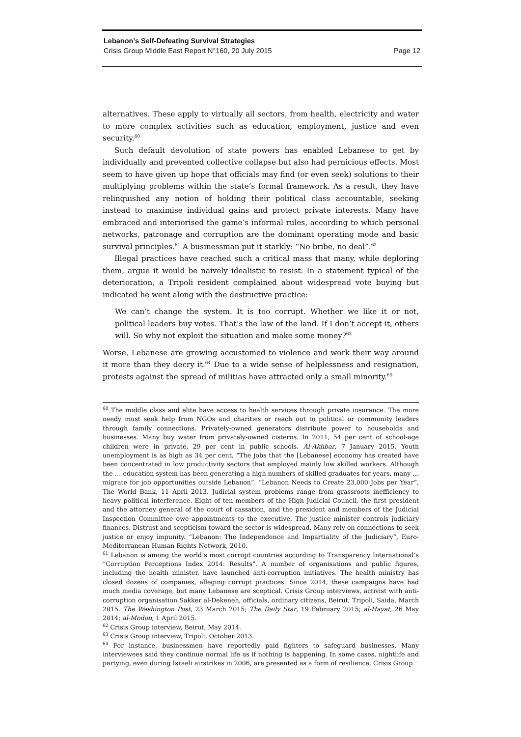Lebanon’s Self-Defeating Survival Strategies
Crisis Group Middle East Report N°160, 20 July 2015 Page 12
alternatives. These apply to virtually all sectors, from health, electricity and water to more complex activities such as education, employment, justice and even security.<sup>60</sup>
Such default devolution of state powers has enabled Lebanese to get by individually and prevented collective collapse but also had pernicious effects. Most seem to have given up hope that officials may find (or even seek) solutions to their multiplying problems within the state’s formal framework. As a result, they have relinquished any notion of holding their political class accountable, seeking instead to maximise individual gains and protect private interests. Many have embraced and interiorised the game’s informal rules, according to which personal networks, patronage and corruption are the dominant operating mode and basic survival principles.<sup>61</sup> A businessman put it starkly: “No bribe, no deal”.<sup>62</sup>
Illegal practices have reached such a critical mass that many, while deploring them, argue it would be naively idealistic to resist. In a statement typical of the deterioration, a Tripoli resident complained about widespread vote buying but indicated he went along with the destructive practice:
We can’t change the system. It is too corrupt. Whether we like it or not, political leaders buy votes. That’s the law of the land. If I don’t accept it, others will. So why not exploit the situation and make some money?<sup>63</sup>
Worse, Lebanese are growing accustomed to violence and work their way around it more than they decry it.<sup>64</sup> Due to a wide sense of helplessness and resignation, protests against the spread of militias have attracted only a small minority.<sup>65</sup>
<sup>60</sup> The middle class and elite have access to health services through private insurance. The more needy must seek help from NGOs and charities or reach out to political or community leaders through family connections. Privately-owned generators distribute power to households and businesses. Many buy water from privately-owned cisterns. In 2011, 54 per cent of school-age children were in private, 29 per cent in public schools. Al-Akhbar, 7 January 2015. Youth unemployment is as high as 34 per cent. “The jobs that the [Lebanese] economy has created have been concentrated in low productivity sectors that employed mainly low skilled workers. Although the … education system has been generating a high numbers of skilled graduates for years, many … migrate for job opportunities outside Lebanon”. “Lebanon Needs to Create 23,000 Jobs per Year”, The World Bank, 11 April 2013. Judicial system problems range from grassroots inefficiency to heavy political interference. Eight of ten members of the High Judicial Council, the first president and the attorney general of the court of cassation, and the president and members of the Judicial Inspection Committee owe appointments to the executive. The justice minister controls judiciary finances. Distrust and scepticism toward the sector is widespread. Many rely on connections to seek justice or enjoy impunity. “Lebanon: The Independence and Impartiality of the Judiciary”, Euro-Mediterranean Human Rights Network, 2010.
<sup>61</sup> Lebanon is among the world’s most corrupt countries according to Transparency International’s “Corruption Perceptions Index 2014: Results”. A number of organisations and public figures, including the health minister, have launched anti-corruption initiatives. The health ministry has closed dozens of companies, alleging corrupt practices. Since 2014, these campaigns have had much media coverage, but many Lebanese are sceptical. Crisis Group interviews, activist with anti-corruption organisation Sakker al-Dekeneh, officials, ordinary citizens, Beirut, Tripoli, Saida, March 2015. The Washington Post, 23 March 2015; The Daily Star, 19 February 2015; al-Hayat, 26 May 2014; al-Modon, 1 April 2015.
<sup>62</sup> Crisis Group interview, Beirut, May 2014.
<sup>63</sup> Crisis Group interview, Tripoli, October 2013.
<sup>64</sup> For instance, businessmen have reportedly paid fighters to safeguard businesses. Many interviewees said they continue normal life as if nothing is happening. In some cases, nightlife and partying, even during Israeli airstrikes in 2006, are presented as a form of resilience. Crisis Group